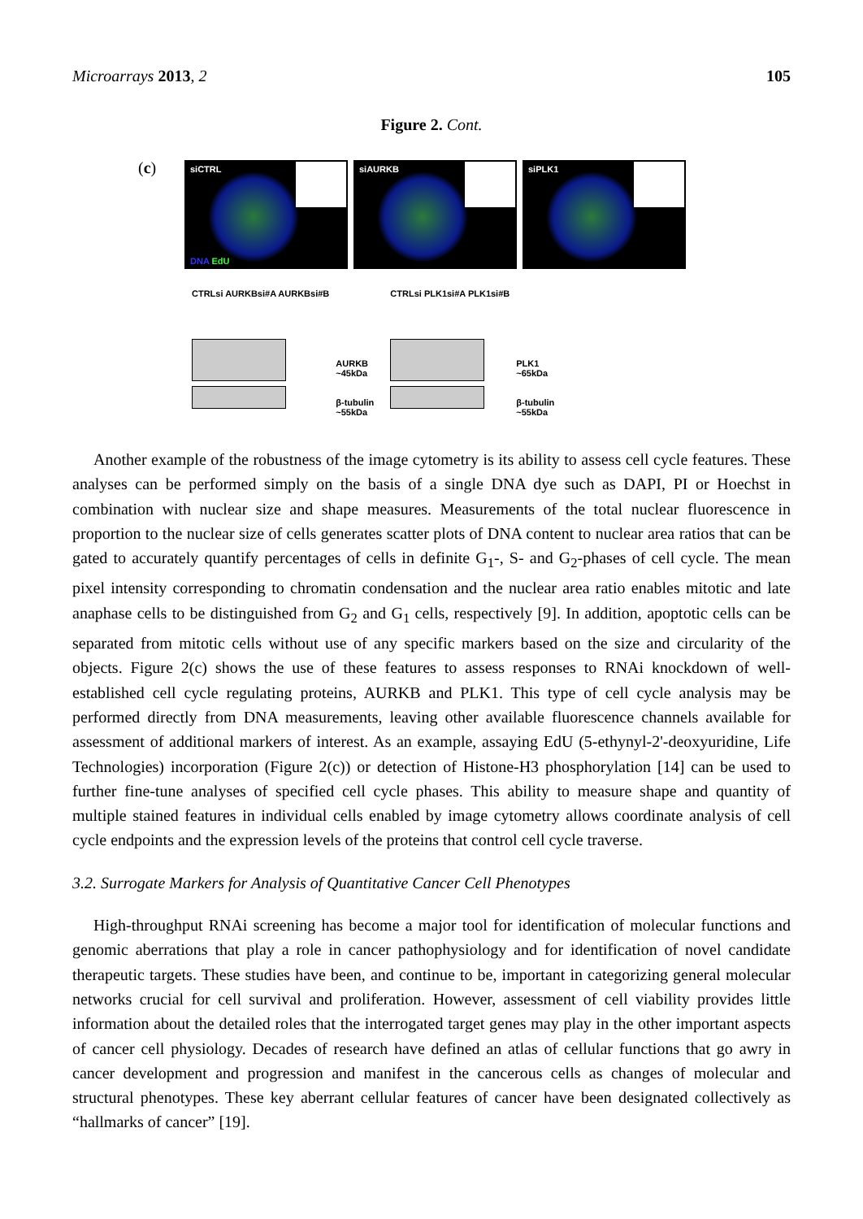Microarrays 2013, 2 105
Figure 2. Cont.
(c)
siCTRL
DNA EdU
siAURKB
siPLK1
CTRLsi AURKBsi#A AURKBsi#B
AURKB
~45kDa
β-tubulin
~55kDa
CTRLsi PLK1si#A PLK1si#B
PLK1
~65kDa
β-tubulin
~55kDa
Another example of the robustness of the image cytometry is its ability to assess cell cycle features. These analyses can be performed simply on the basis of a single DNA dye such as DAPI, PI or Hoechst in combination with nuclear size and shape measures. Measurements of the total nuclear fluorescence in proportion to the nuclear size of cells generates scatter plots of DNA content to nuclear area ratios that can be gated to accurately quantify percentages of cells in definite G<sub>1</sub>-, S- and G<sub>2</sub>-phases of cell cycle. The mean pixel intensity corresponding to chromatin condensation and the nuclear area ratio enables mitotic and late anaphase cells to be distinguished from G<sub>2</sub> and G<sub>1</sub> cells, respectively [9]. In addition, apoptotic cells can be separated from mitotic cells without use of any specific markers based on the size and circularity of the objects. Figure 2(c) shows the use of these features to assess responses to RNAi knockdown of well-established cell cycle regulating proteins, AURKB and PLK1. This type of cell cycle analysis may be performed directly from DNA measurements, leaving other available fluorescence channels available for assessment of additional markers of interest. As an example, assaying EdU (5-ethynyl-2'-deoxyuridine, Life Technologies) incorporation (Figure 2(c)) or detection of Histone-H3 phosphorylation [14] can be used to further fine-tune analyses of specified cell cycle phases. This ability to measure shape and quantity of multiple stained features in individual cells enabled by image cytometry allows coordinate analysis of cell cycle endpoints and the expression levels of the proteins that control cell cycle traverse.
3.2. Surrogate Markers for Analysis of Quantitative Cancer Cell Phenotypes
High-throughput RNAi screening has become a major tool for identification of molecular functions and genomic aberrations that play a role in cancer pathophysiology and for identification of novel candidate therapeutic targets. These studies have been, and continue to be, important in categorizing general molecular networks crucial for cell survival and proliferation. However, assessment of cell viability provides little information about the detailed roles that the interrogated target genes may play in the other important aspects of cancer cell physiology. Decades of research have defined an atlas of cellular functions that go awry in cancer development and progression and manifest in the cancerous cells as changes of molecular and structural phenotypes. These key aberrant cellular features of cancer have been designated collectively as “hallmarks of cancer” [19].